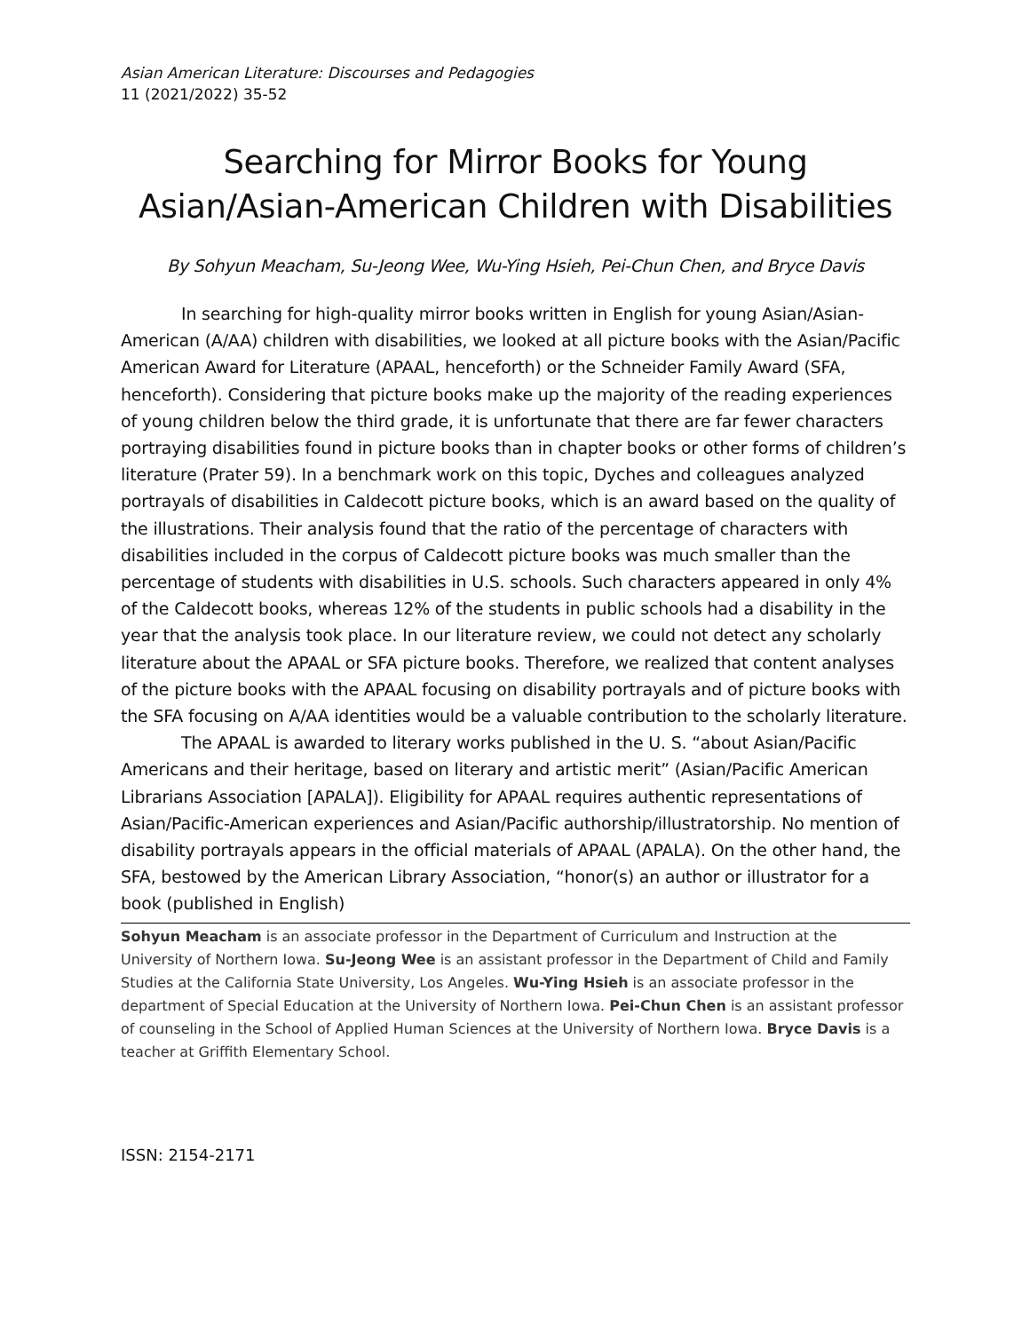Asian American Literature: Discourses and Pedagogies
11 (2021/2022) 35-52
Searching for Mirror Books for Young Asian/Asian-American Children with Disabilities
By Sohyun Meacham, Su-Jeong Wee, Wu-Ying Hsieh, Pei-Chun Chen, and Bryce Davis
In searching for high-quality mirror books written in English for young Asian/Asian-American (A/AA) children with disabilities, we looked at all picture books with the Asian/Pacific American Award for Literature (APAAL, henceforth) or the Schneider Family Award (SFA, henceforth). Considering that picture books make up the majority of the reading experiences of young children below the third grade, it is unfortunate that there are far fewer characters portraying disabilities found in picture books than in chapter books or other forms of children’s literature (Prater 59). In a benchmark work on this topic, Dyches and colleagues analyzed portrayals of disabilities in Caldecott picture books, which is an award based on the quality of the illustrations. Their analysis found that the ratio of the percentage of characters with disabilities included in the corpus of Caldecott picture books was much smaller than the percentage of students with disabilities in U.S. schools. Such characters appeared in only 4% of the Caldecott books, whereas 12% of the students in public schools had a disability in the year that the analysis took place. In our literature review, we could not detect any scholarly literature about the APAAL or SFA picture books. Therefore, we realized that content analyses of the picture books with the APAAL focusing on disability portrayals and of picture books with the SFA focusing on A/AA identities would be a valuable contribution to the scholarly literature.
The APAAL is awarded to literary works published in the U. S. “about Asian/Pacific Americans and their heritage, based on literary and artistic merit” (Asian/Pacific American Librarians Association [APALA]). Eligibility for APAAL requires authentic representations of Asian/Pacific-American experiences and Asian/Pacific authorship/illustratorship. No mention of disability portrayals appears in the official materials of APAAL (APALA). On the other hand, the SFA, bestowed by the American Library Association, “honor(s) an author or illustrator for a book (published in English)
Sohyun Meacham is an associate professor in the Department of Curriculum and Instruction at the University of Northern Iowa. Su-Jeong Wee is an assistant professor in the Department of Child and Family Studies at the California State University, Los Angeles. Wu-Ying Hsieh is an associate professor in the department of Special Education at the University of Northern Iowa. Pei-Chun Chen is an assistant professor of counseling in the School of Applied Human Sciences at the University of Northern Iowa. Bryce Davis is a teacher at Griffith Elementary School.
ISSN: 2154-2171